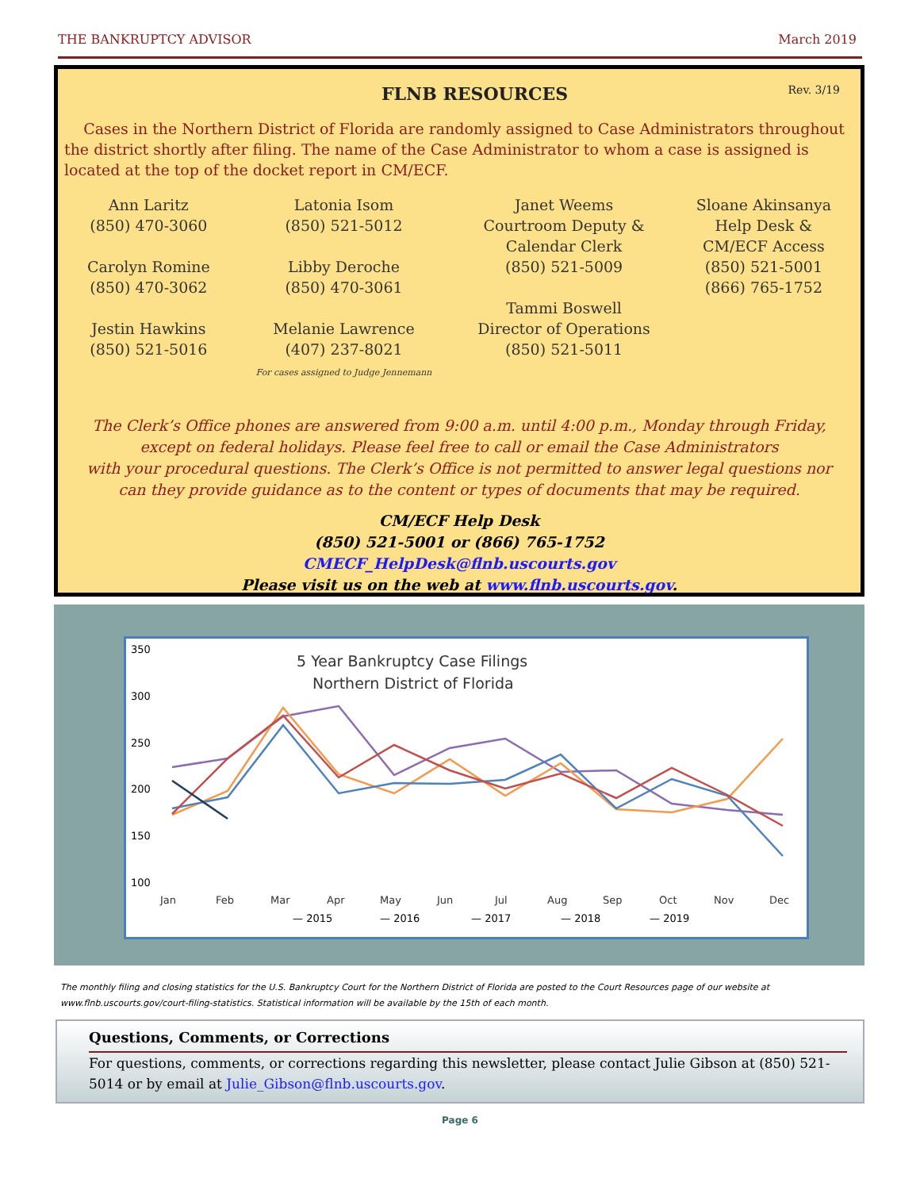THE BANKRUPTCY ADVISOR March 2019
FLNB RESOURCES
Rev. 3/19
Cases in the Northern District of Florida are randomly assigned to Case Administrators throughout the district shortly after filing. The name of the Case Administrator to whom a case is assigned is located at the top of the docket report in CM/ECF.
Ann Laritz
(850) 470-3060
Carolyn Romine
(850) 470-3062
Jestin Hawkins
(850) 521-5016
Latonia Isom
(850) 521-5012
Libby Deroche
(850) 470-3061
Melanie Lawrence
(407) 237-8021
For cases assigned to Judge Jennemann
Janet Weems
Courtroom Deputy &
Calendar Clerk
(850) 521-5009
Tammi Boswell
Director of Operations
(850) 521-5011
Sloane Akinsanya
Help Desk &
CM/ECF Access
(850) 521-5001
(866) 765-1752
The Clerk’s Office phones are answered from 9:00 a.m. until 4:00 p.m., Monday through Friday,
except on federal holidays. Please feel free to call or email the Case Administrators
with your procedural questions. The Clerk’s Office is not permitted to answer legal questions nor
can they provide guidance as to the content or types of documents that may be required.
CM/ECF Help Desk
(850) 521-5001 or (866) 765-1752
CMECF_HelpDesk@flnb.uscourts.gov
Please visit us on the web at www.flnb.uscourts.gov.
5 Year Bankruptcy Case Filings
Northern District of Florida
350
300
250
200
150
100
Jan
Feb
Mar
Apr
May
Jun
Jul
Aug
Sep
Oct
Nov
Dec
— 2015
— 2016
— 2017
— 2018
— 2019
The monthly filing and closing statistics for the U.S. Bankruptcy Court for the Northern District of Florida are posted to the Court Resources page of our website at www.flnb.uscourts.gov/court-filing-statistics. Statistical information will be available by the 15th of each month.
Questions, Comments, or Corrections
For questions, comments, or corrections regarding this newsletter, please contact Julie Gibson at (850) 521-5014 or by email at Julie_Gibson@flnb.uscourts.gov.
Page 6